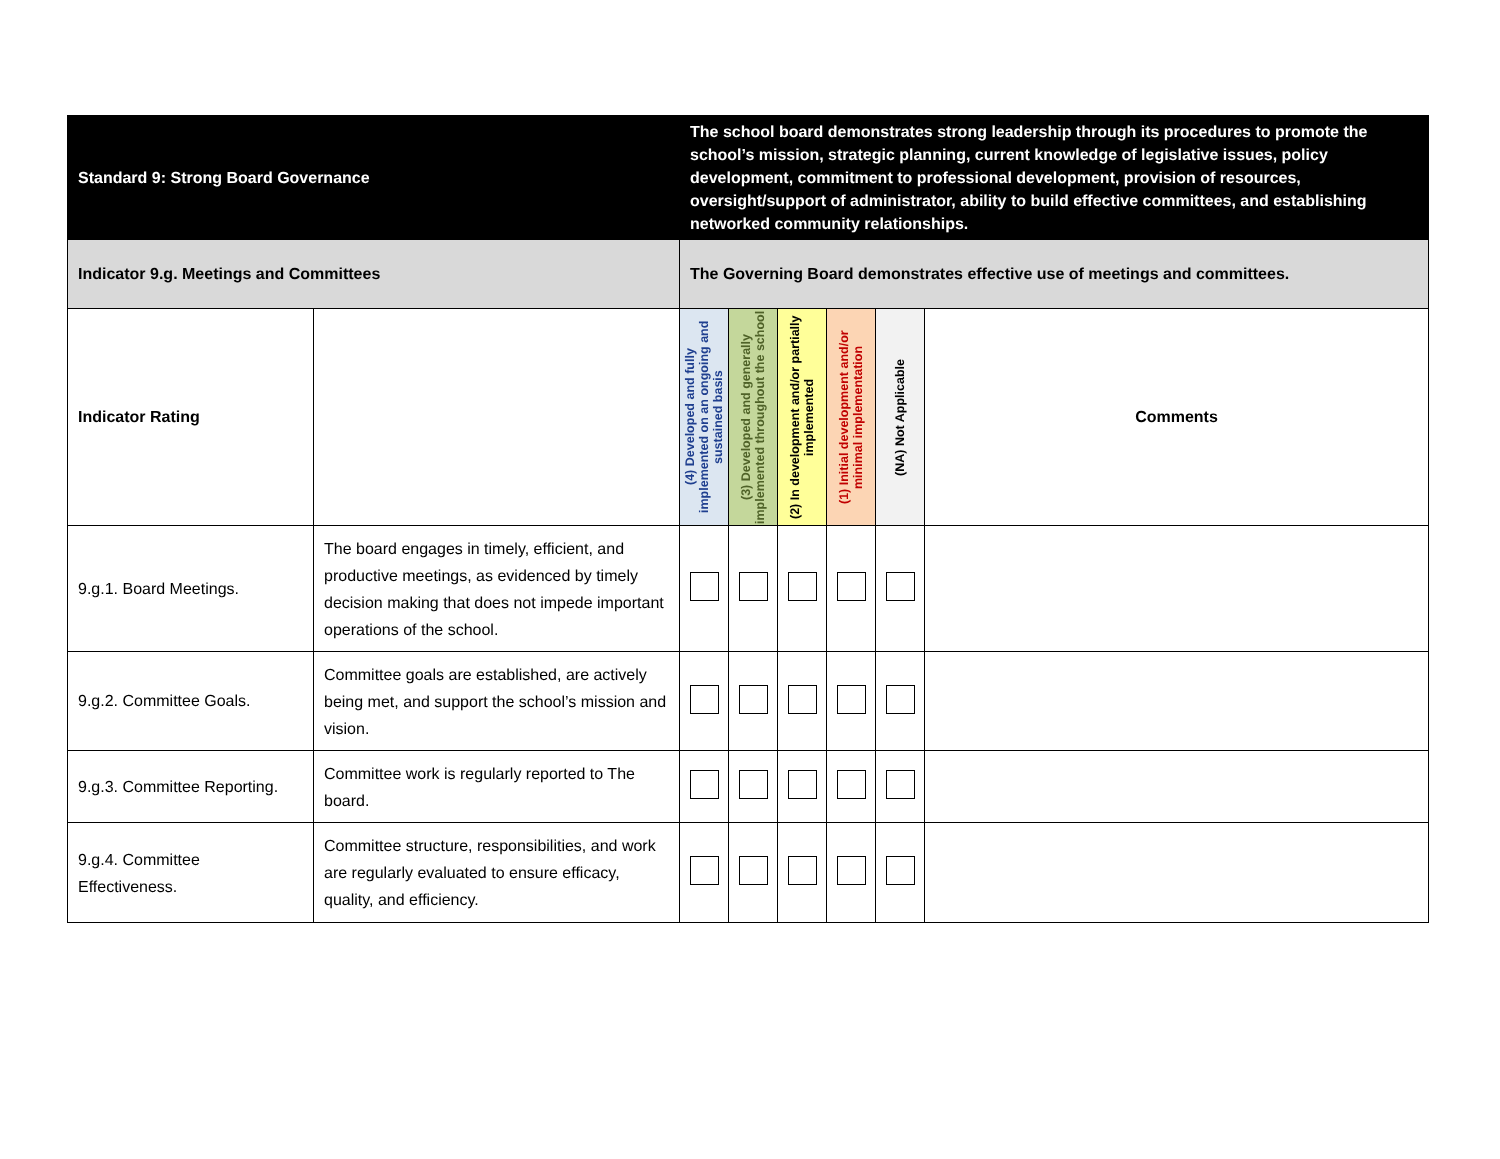| Standard 9: Strong Board Governance | | The school board demonstrates strong leadership through its procedures to promote the school’s mission, strategic planning, current knowledge of legislative issues, policy development, commitment to professional development, provision of resources, oversight/support of administrator, ability to build effective committees, and establishing networked community relationships. | | | | | |
| Indicator 9.g. Meetings and Committees | | The Governing Board demonstrates effective use of meetings and committees. | | | | | |
| Indicator Rating | | (4) Developed and fully implemented on an ongoing and sustained basis | (3) Developed and generally implemented throughout the school | (2) In development and/or partially implemented | (1) Initial development and/or minimal implementation | (NA) Not Applicable | Comments |
| 9.g.1. Board Meetings. | The board engages in timely, efficient, and productive meetings, as evidenced by timely decision making that does not impede important operations of the school. | | | | | | |
| 9.g.2. Committee Goals. | Committee goals are established, are actively being met, and support the school’s mission and vision. | | | | | | |
| 9.g.3. Committee Reporting. | Committee work is regularly reported to The board. | | | | | | |
| 9.g.4. Committee Effectiveness. | Committee structure, responsibilities, and work are regularly evaluated to ensure efficacy, quality, and efficiency. | | | | | | |